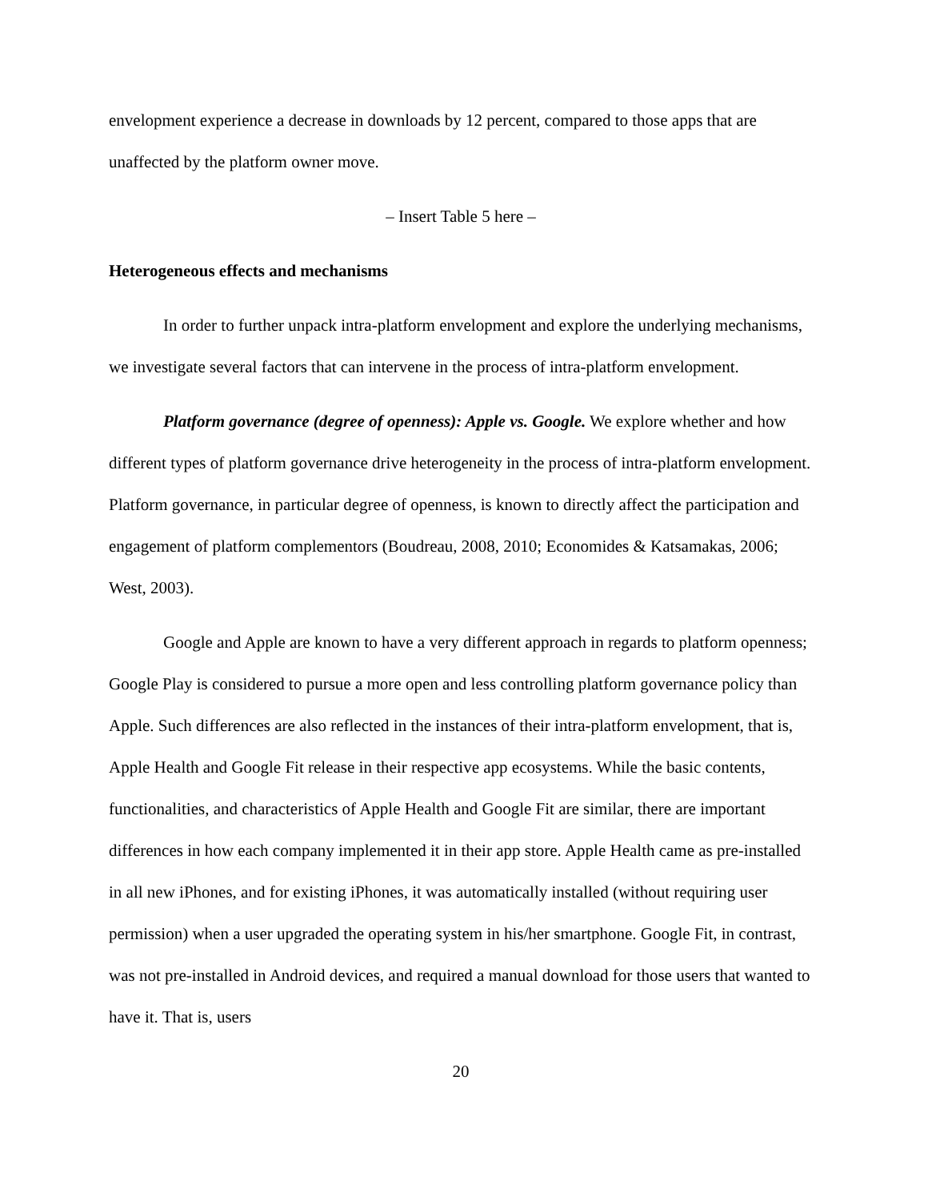envelopment experience a decrease in downloads by 12 percent, compared to those apps that are unaffected by the platform owner move.
– Insert Table 5 here –
Heterogeneous effects and mechanisms
In order to further unpack intra-platform envelopment and explore the underlying mechanisms, we investigate several factors that can intervene in the process of intra-platform envelopment.
Platform governance (degree of openness): Apple vs. Google. We explore whether and how different types of platform governance drive heterogeneity in the process of intra-platform envelopment. Platform governance, in particular degree of openness, is known to directly affect the participation and engagement of platform complementors (Boudreau, 2008, 2010; Economides & Katsamakas, 2006; West, 2003).
Google and Apple are known to have a very different approach in regards to platform openness; Google Play is considered to pursue a more open and less controlling platform governance policy than Apple. Such differences are also reflected in the instances of their intra-platform envelopment, that is, Apple Health and Google Fit release in their respective app ecosystems. While the basic contents, functionalities, and characteristics of Apple Health and Google Fit are similar, there are important differences in how each company implemented it in their app store. Apple Health came as pre-installed in all new iPhones, and for existing iPhones, it was automatically installed (without requiring user permission) when a user upgraded the operating system in his/her smartphone. Google Fit, in contrast, was not pre-installed in Android devices, and required a manual download for those users that wanted to have it. That is, users
20